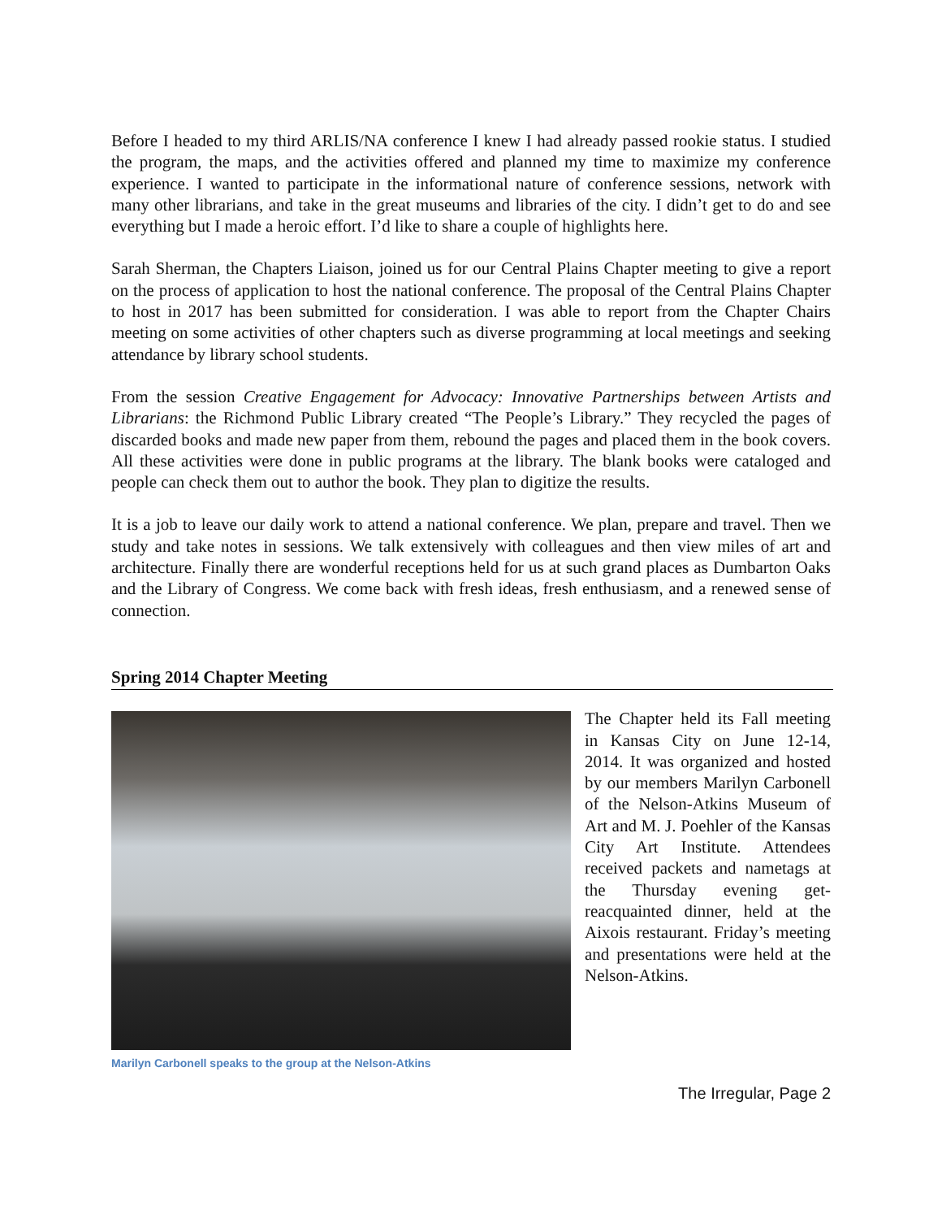Before I headed to my third ARLIS/NA conference I knew I had already passed rookie status. I studied the program, the maps, and the activities offered and planned my time to maximize my conference experience. I wanted to participate in the informational nature of conference sessions, network with many other librarians, and take in the great museums and libraries of the city. I didn’t get to do and see everything but I made a heroic effort. I’d like to share a couple of highlights here.
Sarah Sherman, the Chapters Liaison, joined us for our Central Plains Chapter meeting to give a report on the process of application to host the national conference. The proposal of the Central Plains Chapter to host in 2017 has been submitted for consideration. I was able to report from the Chapter Chairs meeting on some activities of other chapters such as diverse programming at local meetings and seeking attendance by library school students.
From the session Creative Engagement for Advocacy: Innovative Partnerships between Artists and Librarians: the Richmond Public Library created “The People’s Library.” They recycled the pages of discarded books and made new paper from them, rebound the pages and placed them in the book covers. All these activities were done in public programs at the library. The blank books were cataloged and people can check them out to author the book. They plan to digitize the results.
It is a job to leave our daily work to attend a national conference. We plan, prepare and travel. Then we study and take notes in sessions. We talk extensively with colleagues and then view miles of art and architecture. Finally there are wonderful receptions held for us at such grand places as Dumbarton Oaks and the Library of Congress. We come back with fresh ideas, fresh enthusiasm, and a renewed sense of connection.
Spring 2014 Chapter Meeting
Marilyn Carbonell speaks to the group at the Nelson-Atkins
The Chapter held its Fall meeting in Kansas City on June 12-14, 2014. It was organized and hosted by our members Marilyn Carbonell of the Nelson-Atkins Museum of Art and M. J. Poehler of the Kansas City Art Institute. Attendees received packets and nametags at the Thursday evening get-reacquainted dinner, held at the Aixois restaurant. Friday’s meeting and presentations were held at the Nelson-Atkins.
The Irregular, Page 2